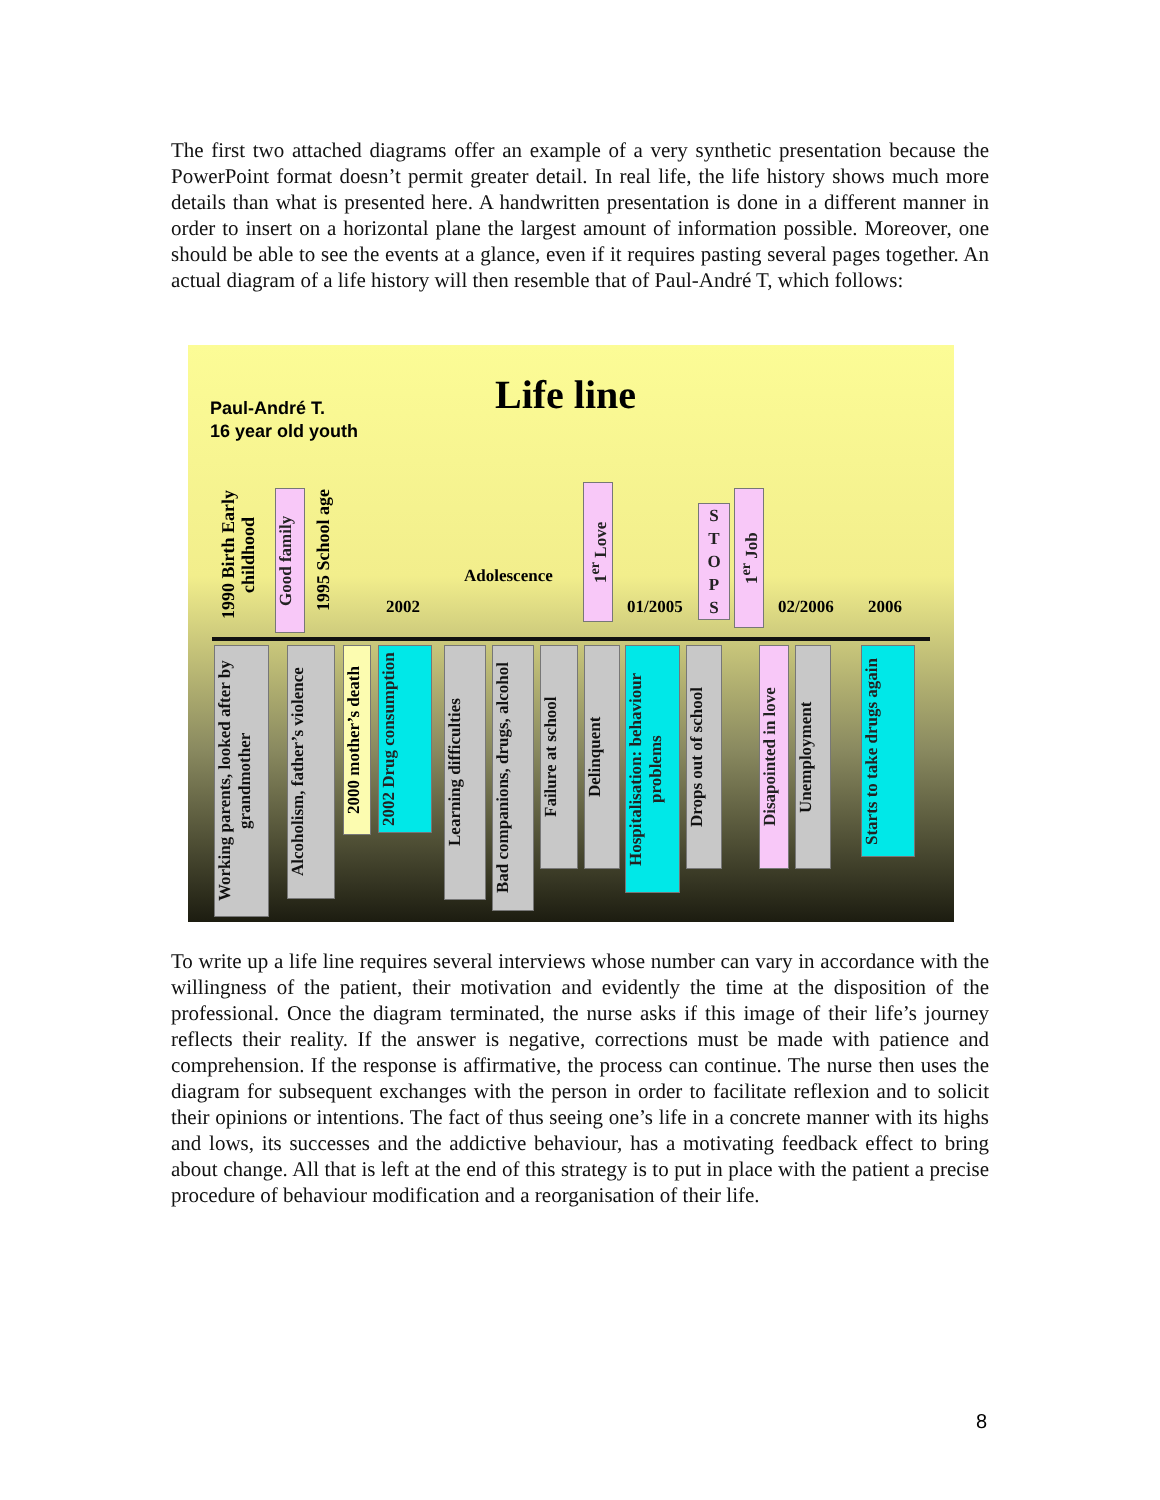The first two attached diagrams offer an example of a very synthetic presentation because the PowerPoint format doesn’t permit greater detail. In real life, the life history shows much more details than what is presented here. A handwritten presentation is done in a different manner in order to insert on a horizontal plane the largest amount of information possible. Moreover, one should be able to see the events at a glance, even if it requires pasting several pages together. An actual diagram of a life history will then resemble that of Paul-André T, which follows:
Paul-André T.
16 year old youth
Life line
1990 Birth Early childhood
Good family
1995 School age
2002
Adolescence
1<sup>er</sup> Love
01/2005
S
T
O
P
S
1<sup>er</sup> Job
02/2006 2006
Working parents, looked after by grandmother
Alcoholism, father’s violence
2000 mother’s death
2002 Drug consumption
Learning difficulties
Bad companions, drugs, alcohol
Failure at school
Delinquent
Hospitalisation: behaviour problems
Drops out of school
Disapointed in love
Unemployment
Starts to take drugs again
To write up a life line requires several interviews whose number can vary in accordance with the willingness of the patient, their motivation and evidently the time at the disposition of the professional. Once the diagram terminated, the nurse asks if this image of their life’s journey reflects their reality. If the answer is negative, corrections must be made with patience and comprehension. If the response is affirmative, the process can continue. The nurse then uses the diagram for subsequent exchanges with the person in order to facilitate reflexion and to solicit their opinions or intentions. The fact of thus seeing one’s life in a concrete manner with its highs and lows, its successes and the addictive behaviour, has a motivating feedback effect to bring about change. All that is left at the end of this strategy is to put in place with the patient a precise procedure of behaviour modification and a reorganisation of their life.
8